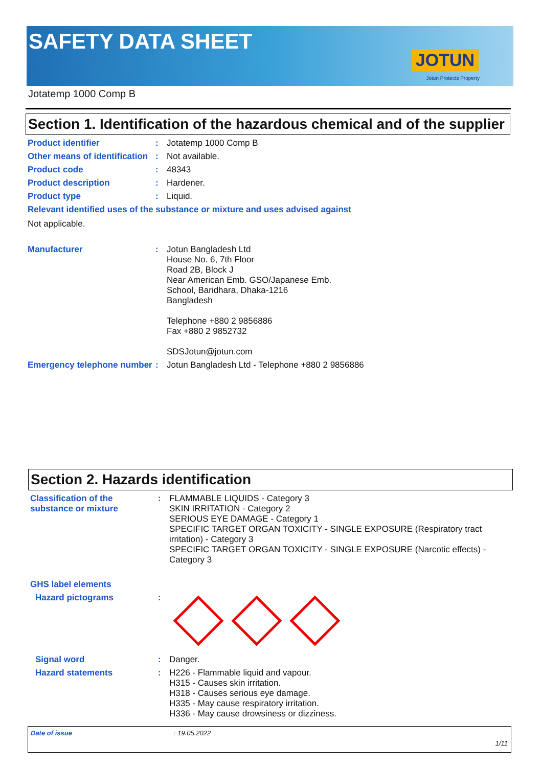SAFETY DATA SHEET
JOTUN
Jotun Protects Property
Jotatemp 1000 Comp B
Section 1. Identification of the hazardous chemical and of the supplier
Product identifier :
Jotatemp 1000 Comp B
Other means of identification
:
Not available.
Product code :
48343
Product description :
Hardener.
Product type :
Liquid.
Relevant identified uses of the substance or mixture and uses advised against
Not applicable.
Manufacturer :
Jotun Bangladesh Ltd
House No. 6, 7th Floor
Road 2B, Block J
Near American Emb. GSO/Japanese Emb.
School, Baridhara, Dhaka-1216
Bangladesh
Telephone +880 2 9856886
Fax +880 2 9852732
SDSJotun@jotun.com
Emergency telephone number
:
Jotun Bangladesh Ltd - Telephone +880 2 9856886
Section 2. Hazards identification
Classification of the substance or mixture
:
FLAMMABLE LIQUIDS - Category 3
SKIN IRRITATION - Category 2
SERIOUS EYE DAMAGE - Category 1
SPECIFIC TARGET ORGAN TOXICITY - SINGLE EXPOSURE (Respiratory tract irritation) - Category 3
SPECIFIC TARGET ORGAN TOXICITY - SINGLE EXPOSURE (Narcotic effects) - Category 3
GHS label elements
Hazard pictograms :
Signal word :
Danger.
Hazard statements :
H226 - Flammable liquid and vapour.
H315 - Causes skin irritation.
H318 - Causes serious eye damage.
H335 - May cause respiratory irritation.
H336 - May cause drowsiness or dizziness.
Date of issue: 19.05.2022
1/11